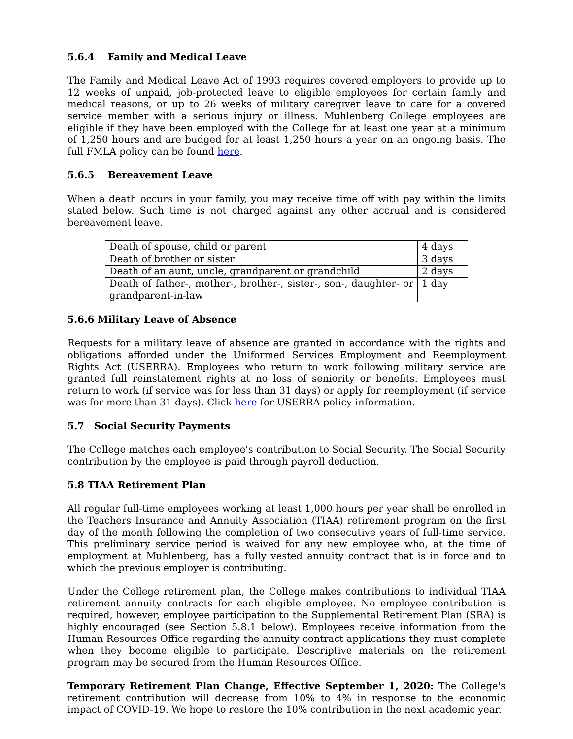5.6.4 Family and Medical Leave
The Family and Medical Leave Act of 1993 requires covered employers to provide up to 12 weeks of unpaid, job-protected leave to eligible employees for certain family and medical reasons, or up to 26 weeks of military caregiver leave to care for a covered service member with a serious injury or illness. Muhlenberg College employees are eligible if they have been employed with the College for at least one year at a minimum of 1,250 hours and are budged for at least 1,250 hours a year on an ongoing basis. The full FMLA policy can be found here.
5.6.5 Bereavement Leave
When a death occurs in your family, you may receive time off with pay within the limits stated below. Such time is not charged against any other accrual and is considered bereavement leave.
| Death of spouse, child or parent | 4 days |
| Death of brother or sister | 3 days |
| Death of an aunt, uncle, grandparent or grandchild | 2 days |
| Death of father-, mother-, brother-, sister-, son-, daughter- or grandparent-in-law | 1 day |
5.6.6 Military Leave of Absence
Requests for a military leave of absence are granted in accordance with the rights and obligations afforded under the Uniformed Services Employment and Reemployment Rights Act (USERRA). Employees who return to work following military service are granted full reinstatement rights at no loss of seniority or benefits. Employees must return to work (if service was for less than 31 days) or apply for reemployment (if service was for more than 31 days). Click here for USERRA policy information.
5.7 Social Security Payments
The College matches each employee's contribution to Social Security. The Social Security contribution by the employee is paid through payroll deduction.
5.8 TIAA Retirement Plan
All regular full-time employees working at least 1,000 hours per year shall be enrolled in the Teachers Insurance and Annuity Association (TIAA) retirement program on the first day of the month following the completion of two consecutive years of full-time service. This preliminary service period is waived for any new employee who, at the time of employment at Muhlenberg, has a fully vested annuity contract that is in force and to which the previous employer is contributing.
Under the College retirement plan, the College makes contributions to individual TIAA retirement annuity contracts for each eligible employee. No employee contribution is required, however, employee participation to the Supplemental Retirement Plan (SRA) is highly encouraged (see Section 5.8.1 below). Employees receive information from the Human Resources Office regarding the annuity contract applications they must complete when they become eligible to participate. Descriptive materials on the retirement program may be secured from the Human Resources Office.
Temporary Retirement Plan Change, Effective September 1, 2020: The College's retirement contribution will decrease from 10% to 4% in response to the economic impact of COVID-19. We hope to restore the 10% contribution in the next academic year.